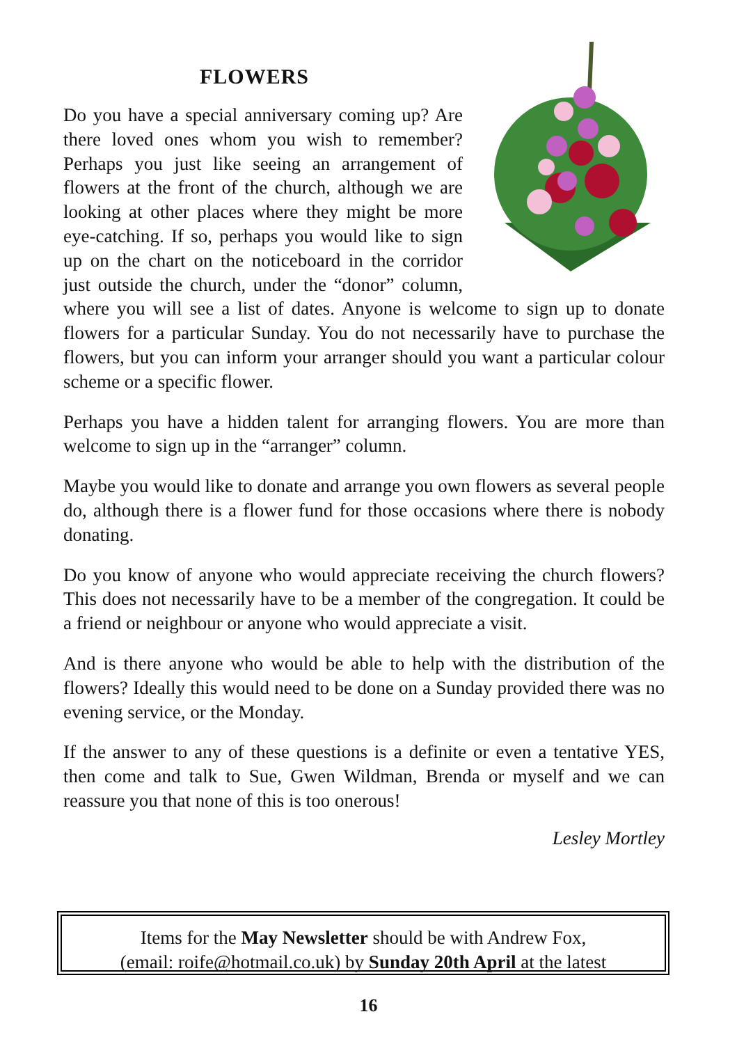FLOWERS
Do you have a special anniversary coming up? Are there loved ones whom you wish to remember? Perhaps you just like seeing an arrangement of flowers at the front of the church, although we are looking at other places where they might be more eye-catching. If so, perhaps you would like to sign up on the chart on the noticeboard in the corridor just outside the church, under the “donor” column, where you will see a list of dates. Anyone is welcome to sign up to donate flowers for a particular Sunday. You do not necessarily have to purchase the flowers, but you can inform your arranger should you want a particular colour scheme or a specific flower.
Perhaps you have a hidden talent for arranging flowers. You are more than welcome to sign up in the “arranger” column.
Maybe you would like to donate and arrange you own flowers as several people do, although there is a flower fund for those occasions where there is nobody donating.
Do you know of anyone who would appreciate receiving the church flowers? This does not necessarily have to be a member of the congregation. It could be a friend or neighbour or anyone who would appreciate a visit.
And is there anyone who would be able to help with the distribution of the flowers? Ideally this would need to be done on a Sunday provided there was no evening service, or the Monday.
If the answer to any of these questions is a definite or even a tentative YES, then come and talk to Sue, Gwen Wildman, Brenda or myself and we can reassure you that none of this is too onerous!
Lesley Mortley
Items for the May Newsletter should be with Andrew Fox,
(email: roife@hotmail.co.uk) by Sunday 20th April at the latest
16